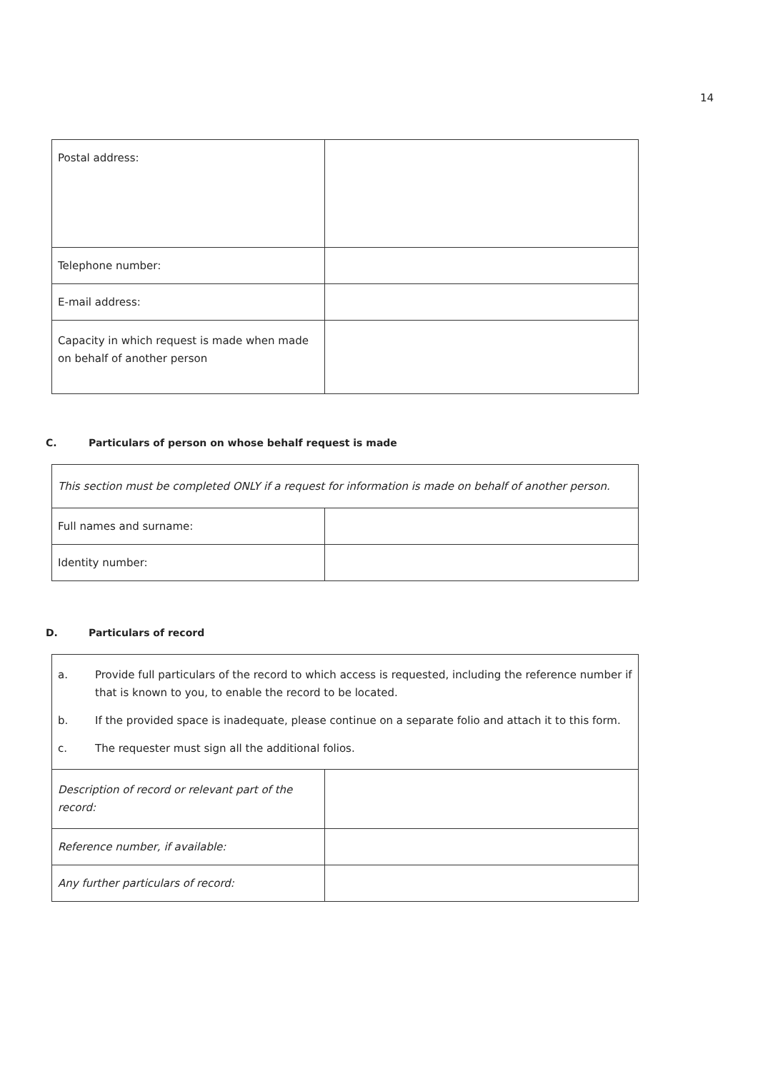14
| Postal address: | |
| Telephone number: | |
| E-mail address: | |
| Capacity in which request is made when made on behalf of another person | |
C. Particulars of person on whose behalf request is made
| This section must be completed ONLY if a request for information is made on behalf of another person. | |
| Full names and surname: | |
| Identity number: | |
D. Particulars of record
| a. Provide full particulars of the record to which access is requested, including the reference number if that is known to you, to enable the record to be located. b. If the provided space is inadequate, please continue on a separate folio and attach it to this form. c. The requester must sign all the additional folios. | |
| Description of record or relevant part of the record: | |
| Reference number, if available: | |
| Any further particulars of record: | |